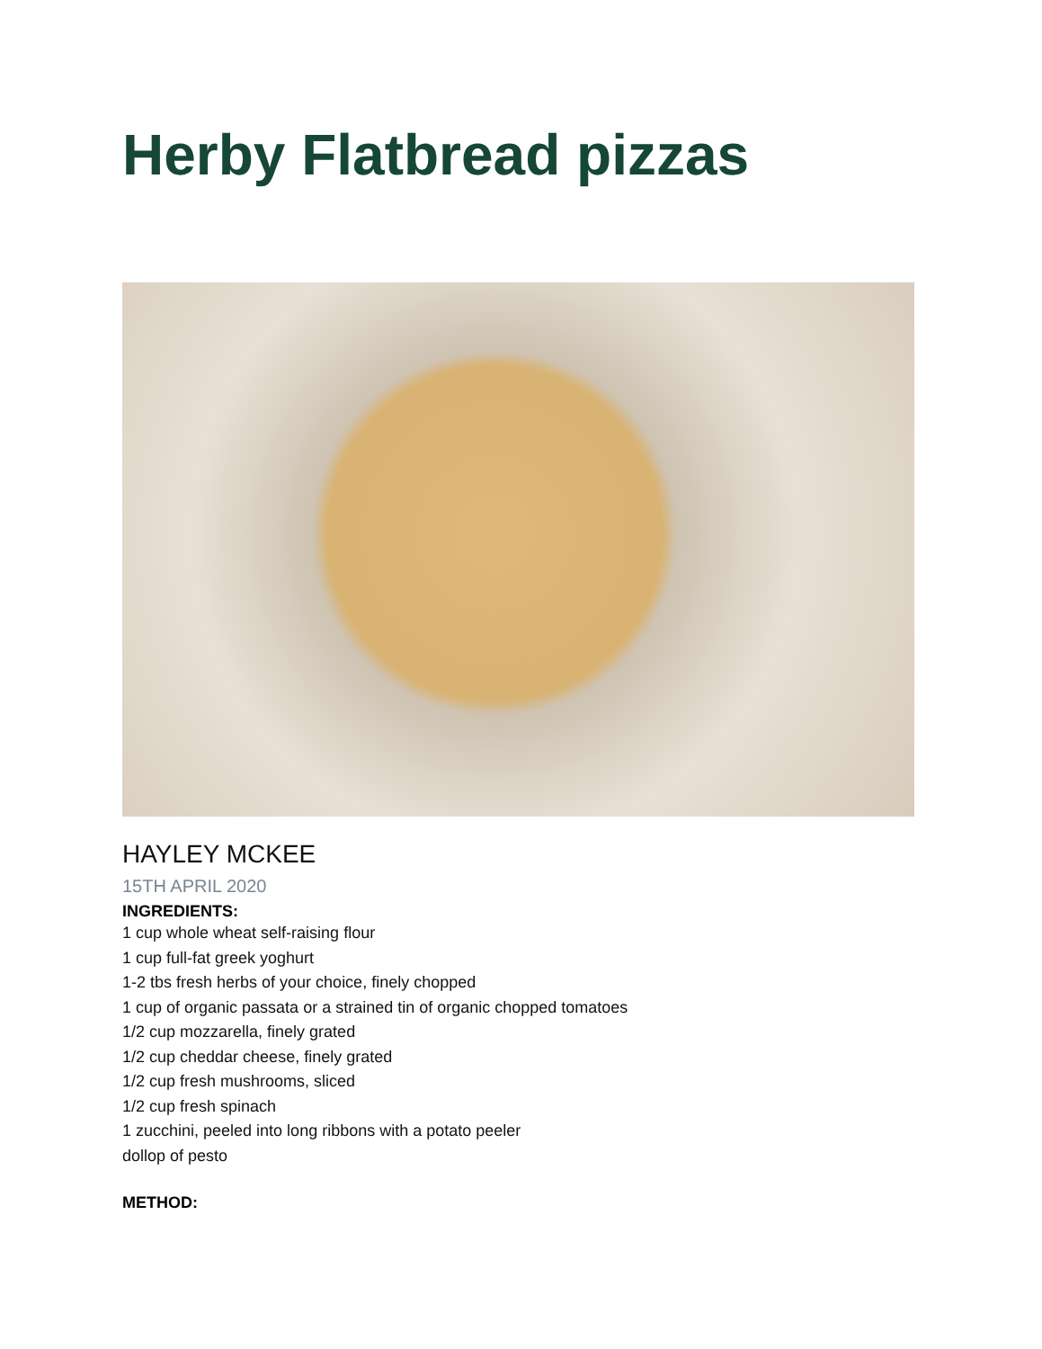Herby Flatbread pizzas
HAYLEY MCKEE
15TH APRIL 2020
INGREDIENTS:
1 cup whole wheat self-raising flour
1 cup full-fat greek yoghurt
1-2 tbs fresh herbs of your choice, finely chopped
1 cup of organic passata or a strained tin of organic chopped tomatoes
1/2 cup mozzarella, finely grated
1/2 cup cheddar cheese, finely grated
1/2 cup fresh mushrooms, sliced
1/2 cup fresh spinach
1 zucchini, peeled into long ribbons with a potato peeler
dollop of pesto
METHOD: